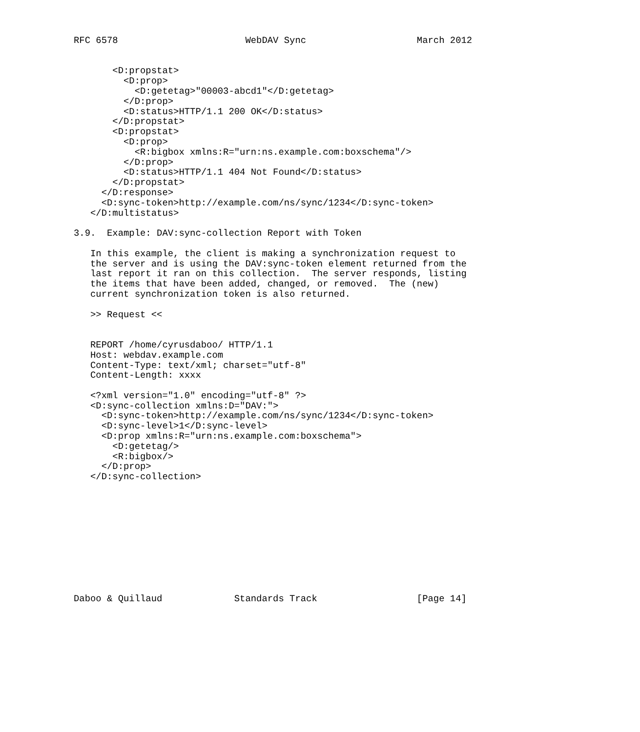RFC 6578                       WebDAV Sync                    March 2012


       <D:propstat>
         <D:prop>
           <D:getetag>"00003-abcd1"</D:getetag>
         </D:prop>
         <D:status>HTTP/1.1 200 OK</D:status>
       </D:propstat>
       <D:propstat>
         <D:prop>
           <R:bigbox xmlns:R="urn:ns.example.com:boxschema"/>
         </D:prop>
         <D:status>HTTP/1.1 404 Not Found</D:status>
       </D:propstat>
     </D:response>
     <D:sync-token>http://example.com/ns/sync/1234</D:sync-token>
   </D:multistatus>

3.9.  Example: DAV:sync-collection Report with Token

   In this example, the client is making a synchronization request to
   the server and is using the DAV:sync-token element returned from the
   last report it ran on this collection.  The server responds, listing
   the items that have been added, changed, or removed.  The (new)
   current synchronization token is also returned.

   >> Request <<


   REPORT /home/cyrusdaboo/ HTTP/1.1
   Host: webdav.example.com
   Content-Type: text/xml; charset="utf-8"
   Content-Length: xxxx

   <?xml version="1.0" encoding="utf-8" ?>
   <D:sync-collection xmlns:D="DAV:">
     <D:sync-token>http://example.com/ns/sync/1234</D:sync-token>
     <D:sync-level>1</D:sync-level>
     <D:prop xmlns:R="urn:ns.example.com:boxschema">
       <D:getetag/>
       <R:bigbox/>
     </D:prop>
   </D:sync-collection>











Daboo & Quillaud             Standards Track                  [Page 14]